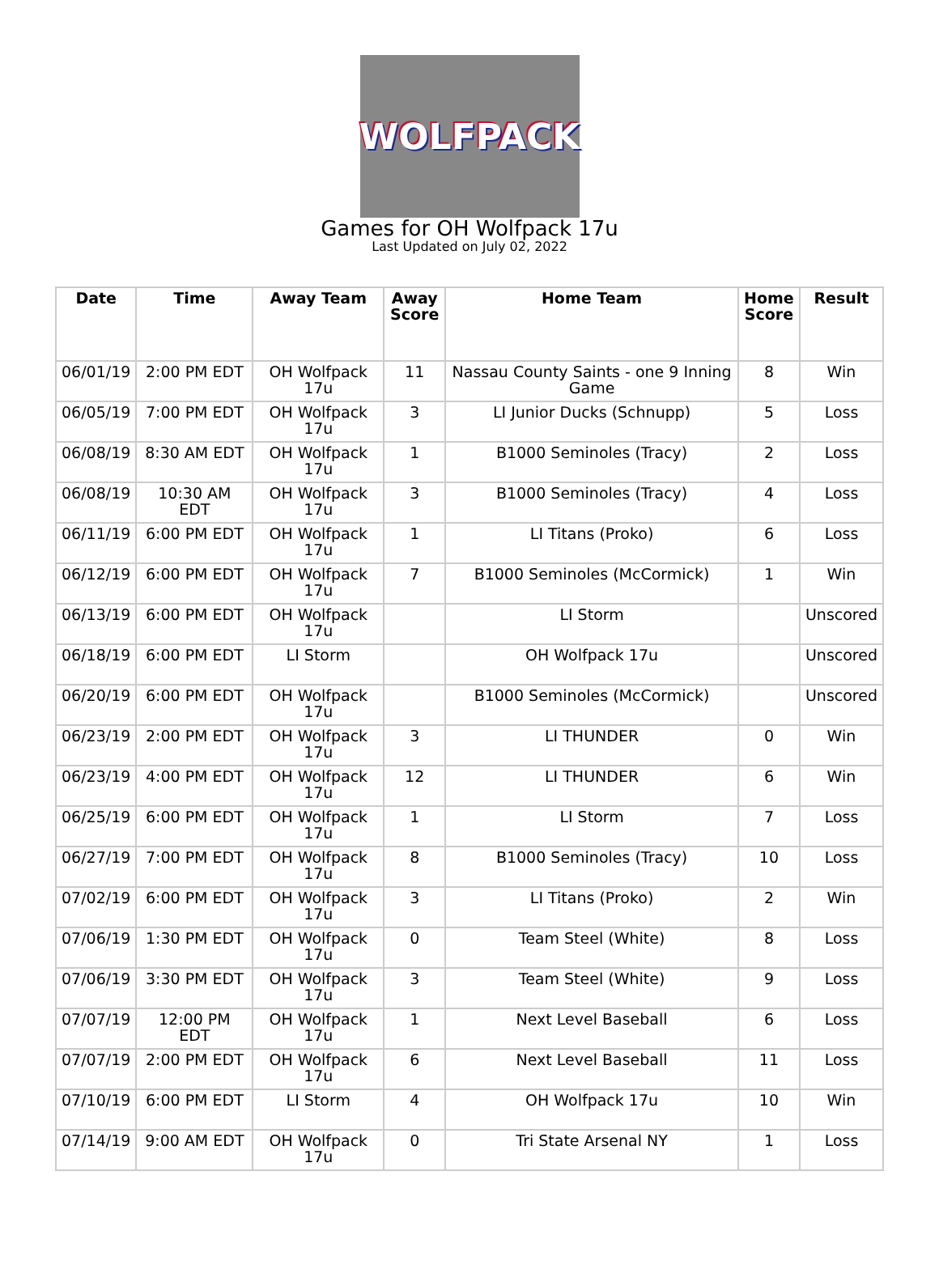WOLFPACK
Games for OH Wolfpack 17u
Last Updated on July 02, 2022
| Date | Time | Away Team | Away Score | Home Team | Home Score | Result |
| --- | --- | --- | --- | --- | --- | --- |
| 06/01/19 | 2:00 PM EDT | OH Wolfpack 17u | 11 | Nassau County Saints - one 9 Inning Game | 8 | Win |
| 06/05/19 | 7:00 PM EDT | OH Wolfpack 17u | 3 | LI Junior Ducks (Schnupp) | 5 | Loss |
| 06/08/19 | 8:30 AM EDT | OH Wolfpack 17u | 1 | B1000 Seminoles (Tracy) | 2 | Loss |
| 06/08/19 | 10:30 AM EDT | OH Wolfpack 17u | 3 | B1000 Seminoles (Tracy) | 4 | Loss |
| 06/11/19 | 6:00 PM EDT | OH Wolfpack 17u | 1 | LI Titans (Proko) | 6 | Loss |
| 06/12/19 | 6:00 PM EDT | OH Wolfpack 17u | 7 | B1000 Seminoles (McCormick) | 1 | Win |
| 06/13/19 | 6:00 PM EDT | OH Wolfpack 17u | | LI Storm | | Unscored |
| 06/18/19 | 6:00 PM EDT | LI Storm | | OH Wolfpack 17u | | Unscored |
| 06/20/19 | 6:00 PM EDT | OH Wolfpack 17u | | B1000 Seminoles (McCormick) | | Unscored |
| 06/23/19 | 2:00 PM EDT | OH Wolfpack 17u | 3 | LI THUNDER | 0 | Win |
| 06/23/19 | 4:00 PM EDT | OH Wolfpack 17u | 12 | LI THUNDER | 6 | Win |
| 06/25/19 | 6:00 PM EDT | OH Wolfpack 17u | 1 | LI Storm | 7 | Loss |
| 06/27/19 | 7:00 PM EDT | OH Wolfpack 17u | 8 | B1000 Seminoles (Tracy) | 10 | Loss |
| 07/02/19 | 6:00 PM EDT | OH Wolfpack 17u | 3 | LI Titans (Proko) | 2 | Win |
| 07/06/19 | 1:30 PM EDT | OH Wolfpack 17u | 0 | Team Steel (White) | 8 | Loss |
| 07/06/19 | 3:30 PM EDT | OH Wolfpack 17u | 3 | Team Steel (White) | 9 | Loss |
| 07/07/19 | 12:00 PM EDT | OH Wolfpack 17u | 1 | Next Level Baseball | 6 | Loss |
| 07/07/19 | 2:00 PM EDT | OH Wolfpack 17u | 6 | Next Level Baseball | 11 | Loss |
| 07/10/19 | 6:00 PM EDT | LI Storm | 4 | OH Wolfpack 17u | 10 | Win |
| 07/14/19 | 9:00 AM EDT | OH Wolfpack 17u | 0 | Tri State Arsenal NY | 1 | Loss |